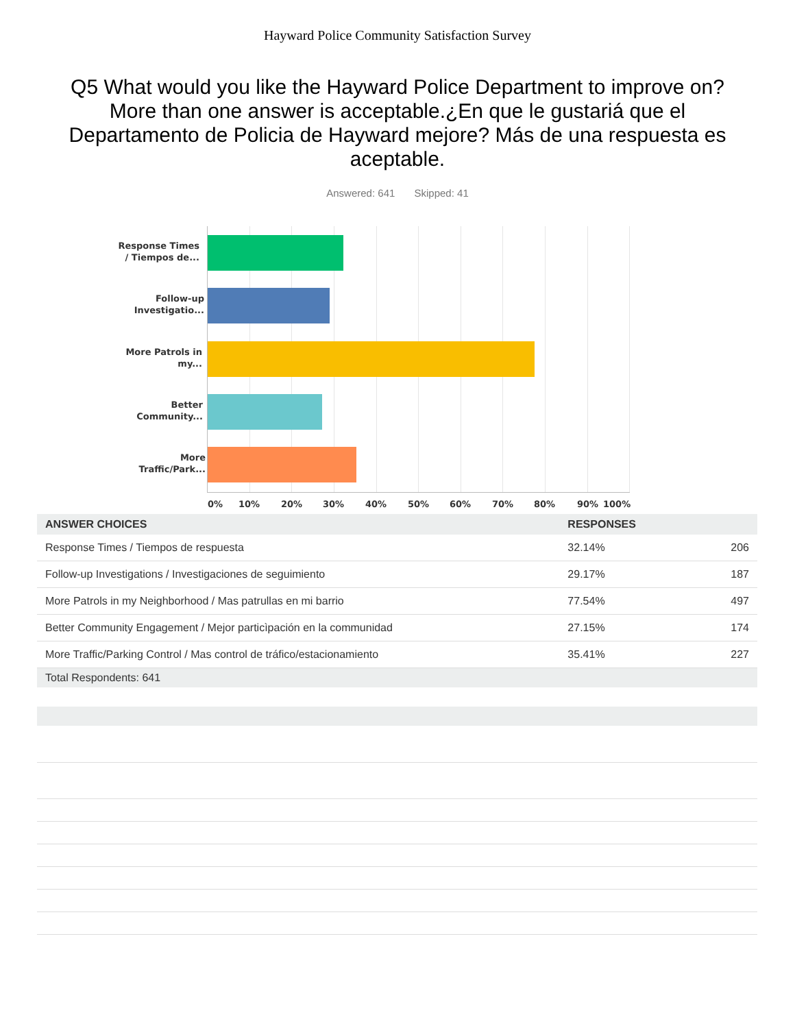Hayward Police Community Satisfaction Survey
Q5 What would you like the Hayward Police Department to improve on? More than one answer is acceptable.¿En que le gustariá que el Departamento de Policia de Hayward mejore? Más de una respuesta es aceptable.
Answered: 641 Skipped: 41
Response Times / Tiempos de...
Follow-up Investigatio...
More Patrols in my...
Better Community...
More Traffic/Park...
0% 10% 20% 30% 40% 50% 60% 70% 80% 90% 100%
| ANSWER CHOICES | RESPONSES | |
| --- | --- | --- |
| Response Times / Tiempos de respuesta | 32.14% | 206 |
| Follow-up Investigations / Investigaciones de seguimiento | 29.17% | 187 |
| More Patrols in my Neighborhood / Mas patrullas en mi barrio | 77.54% | 497 |
| Better Community Engagement / Mejor particìpación en la communidad | 27.15% | 174 |
| More Traffic/Parking Control / Mas control de tráfico/estacionamiento | 35.41% | 227 |
| Total Respondents: 641 | | |